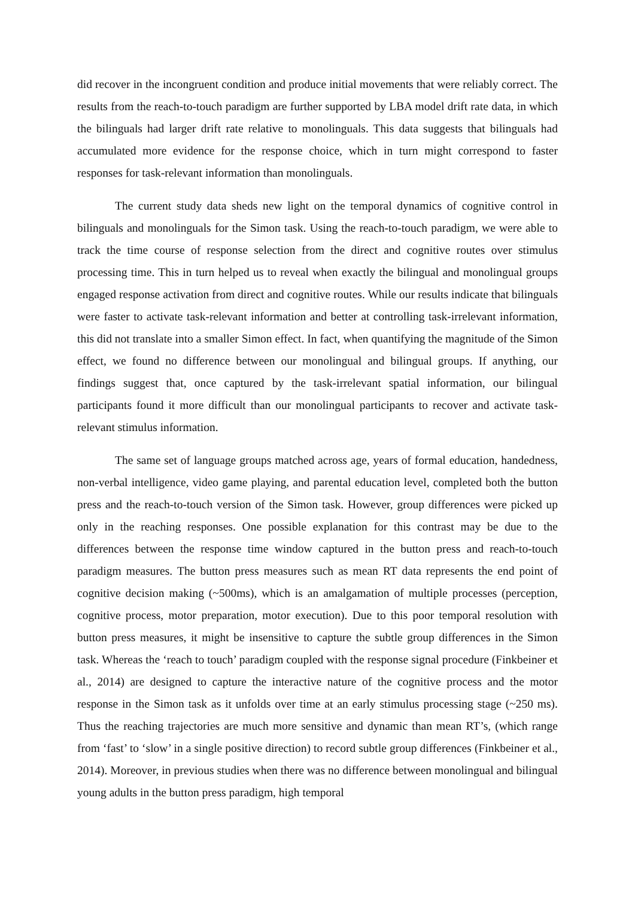did recover in the incongruent condition and produce initial movements that were reliably correct. The results from the reach-to-touch paradigm are further supported by LBA model drift rate data, in which the bilinguals had larger drift rate relative to monolinguals. This data suggests that bilinguals had accumulated more evidence for the response choice, which in turn might correspond to faster responses for task-relevant information than monolinguals.
The current study data sheds new light on the temporal dynamics of cognitive control in bilinguals and monolinguals for the Simon task. Using the reach-to-touch paradigm, we were able to track the time course of response selection from the direct and cognitive routes over stimulus processing time. This in turn helped us to reveal when exactly the bilingual and monolingual groups engaged response activation from direct and cognitive routes. While our results indicate that bilinguals were faster to activate task-relevant information and better at controlling task-irrelevant information, this did not translate into a smaller Simon effect. In fact, when quantifying the magnitude of the Simon effect, we found no difference between our monolingual and bilingual groups. If anything, our findings suggest that, once captured by the task-irrelevant spatial information, our bilingual participants found it more difficult than our monolingual participants to recover and activate task-relevant stimulus information.
The same set of language groups matched across age, years of formal education, handedness, non-verbal intelligence, video game playing, and parental education level, completed both the button press and the reach-to-touch version of the Simon task. However, group differences were picked up only in the reaching responses. One possible explanation for this contrast may be due to the differences between the response time window captured in the button press and reach-to-touch paradigm measures. The button press measures such as mean RT data represents the end point of cognitive decision making (~500ms), which is an amalgamation of multiple processes (perception, cognitive process, motor preparation, motor execution). Due to this poor temporal resolution with button press measures, it might be insensitive to capture the subtle group differences in the Simon task. Whereas the ‘reach to touch’ paradigm coupled with the response signal procedure (Finkbeiner et al., 2014) are designed to capture the interactive nature of the cognitive process and the motor response in the Simon task as it unfolds over time at an early stimulus processing stage (~250 ms). Thus the reaching trajectories are much more sensitive and dynamic than mean RT’s, (which range from ‘fast’ to ‘slow’ in a single positive direction) to record subtle group differences (Finkbeiner et al., 2014). Moreover, in previous studies when there was no difference between monolingual and bilingual young adults in the button press paradigm, high temporal